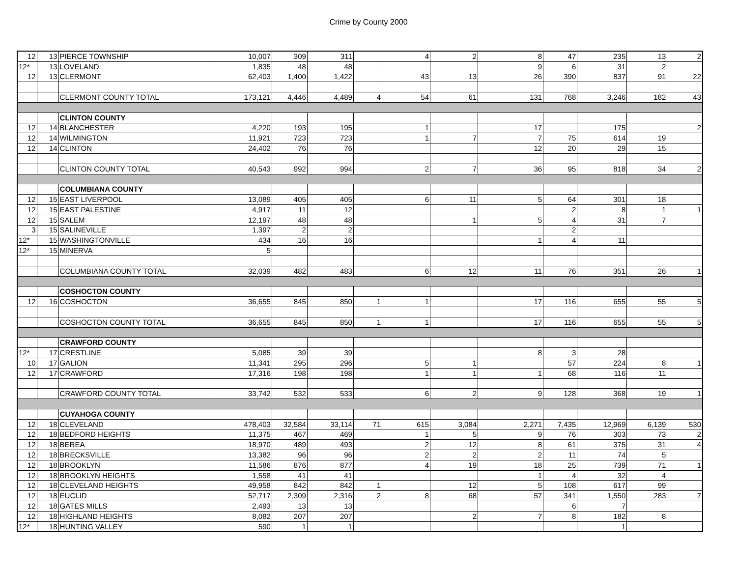Crime by County 2000
| 12 | 13 | PIERCE TOWNSHIP | 10,007 | 309 | 311 | | 4 | 2 | 8 | 47 | 235 | 13 | 2 |
| 12* | 13 | LOVELAND | 1,835 | 48 | 48 | | | | 9 | 6 | 31 | 2 | |
| 12 | 13 | CLERMONT | 62,403 | 1,400 | 1,422 | | 43 | 13 | 26 | 390 | 837 | 91 | 22 |
| | | CLERMONT COUNTY TOTAL | 173,121 | 4,446 | 4,489 | 4 | 54 | 61 | 131 | 768 | 3,246 | 182 | 43 |
| | | CLINTON COUNTY | | | | | | | | | | | |
| 12 | 14 | BLANCHESTER | 4,220 | 193 | 195 | | 1 | | 17 | | 175 | | 2 |
| 12 | 14 | WILMINGTON | 11,921 | 723 | 723 | | 1 | 7 | 7 | 75 | 614 | 19 | |
| 12 | 14 | CLINTON | 24,402 | 76 | 76 | | | | 12 | 20 | 29 | 15 | |
| | | CLINTON COUNTY TOTAL | 40,543 | 992 | 994 | | 2 | 7 | 36 | 95 | 818 | 34 | 2 |
| | | COLUMBIANA COUNTY | | | | | | | | | | | |
| 12 | 15 | EAST LIVERPOOL | 13,089 | 405 | 405 | | 6 | 11 | 5 | 64 | 301 | 18 | |
| 12 | 15 | EAST PALESTINE | 4,917 | 11 | 12 | | | | | 2 | 8 | 1 | 1 |
| 12 | 15 | SALEM | 12,197 | 48 | 48 | | | 1 | 5 | 4 | 31 | 7 | |
| 3 | 15 | SALINEVILLE | 1,397 | 2 | 2 | | | | | 2 | | | |
| 12* | 15 | WASHINGTONVILLE | 434 | 16 | 16 | | | | 1 | 4 | 11 | | |
| 12* | 15 | MINERVA | 5 | | | | | | | | | | |
| | | COLUMBIANA COUNTY TOTAL | 32,039 | 482 | 483 | | 6 | 12 | 11 | 76 | 351 | 26 | 1 |
| | | COSHOCTON COUNTY | | | | | | | | | | | |
| 12 | 16 | COSHOCTON | 36,655 | 845 | 850 | 1 | 1 | | 17 | 116 | 655 | 55 | 5 |
| | | COSHOCTON COUNTY TOTAL | 36,655 | 845 | 850 | 1 | 1 | | 17 | 116 | 655 | 55 | 5 |
| | | CRAWFORD COUNTY | | | | | | | | | | | |
| 12* | 17 | CRESTLINE | 5,085 | 39 | 39 | | | | 8 | 3 | 28 | | |
| 10 | 17 | GALION | 11,341 | 295 | 296 | | 5 | 1 | | 57 | 224 | 8 | 1 |
| 12 | 17 | CRAWFORD | 17,316 | 198 | 198 | | 1 | 1 | 1 | 68 | 116 | 11 | |
| | | CRAWFORD COUNTY TOTAL | 33,742 | 532 | 533 | | 6 | 2 | 9 | 128 | 368 | 19 | 1 |
| | | CUYAHOGA COUNTY | | | | | | | | | | | |
| 12 | 18 | CLEVELAND | 478,403 | 32,584 | 33,114 | 71 | 615 | 3,084 | 2,271 | 7,435 | 12,969 | 6,139 | 530 |
| 12 | 18 | BEDFORD HEIGHTS | 11,375 | 467 | 469 | | 1 | 5 | 9 | 76 | 303 | 73 | 2 |
| 12 | 18 | BEREA | 18,970 | 489 | 493 | | 2 | 12 | 8 | 61 | 375 | 31 | 4 |
| 12 | 18 | BRECKSVILLE | 13,382 | 96 | 96 | | 2 | 2 | 2 | 11 | 74 | 5 | |
| 12 | 18 | BROOKLYN | 11,586 | 876 | 877 | | 4 | 19 | 18 | 25 | 739 | 71 | 1 |
| 12 | 18 | BROOKLYN HEIGHTS | 1,558 | 41 | 41 | | | | 1 | 4 | 32 | 4 | |
| 12 | 18 | CLEVELAND HEIGHTS | 49,958 | 842 | 842 | 1 | | 12 | 5 | 108 | 617 | 99 | |
| 12 | 18 | EUCLID | 52,717 | 2,309 | 2,316 | 2 | 8 | 68 | 57 | 341 | 1,550 | 283 | 7 |
| 12 | 18 | GATES MILLS | 2,493 | 13 | 13 | | | | | 6 | 7 | | |
| 12 | 18 | HIGHLAND HEIGHTS | 8,082 | 207 | 207 | | | 2 | 7 | 8 | 182 | 8 | |
| 12* | 18 | HUNTING VALLEY | 590 | 1 | 1 | | | | | | 1 | | |